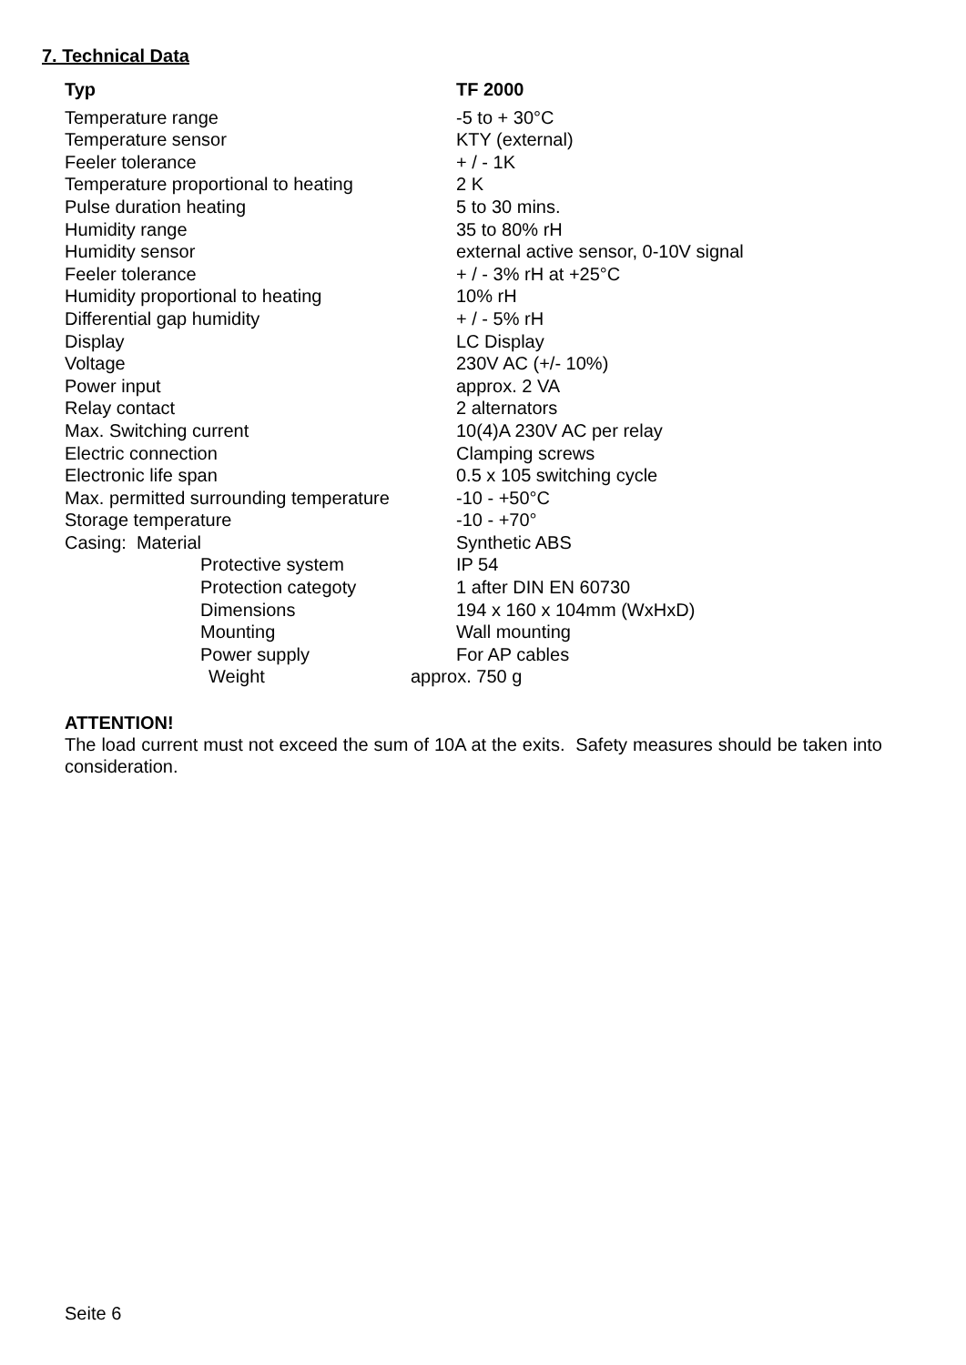7. Technical Data
| Typ | TF 2000 |
| --- | --- |
| Temperature range | -5 to + 30°C |
| Temperature sensor | KTY (external) |
| Feeler tolerance | + / - 1K |
| Temperature proportional to heating | 2 K |
| Pulse duration heating | 5 to 30 mins. |
| Humidity range | 35 to 80% rH |
| Humidity sensor | external active sensor, 0-10V signal |
| Feeler tolerance | + / - 3% rH at +25°C |
| Humidity proportional to heating | 10% rH |
| Differential gap humidity | + / - 5% rH |
| Display | LC Display |
| Voltage | 230V AC (+/- 10%) |
| Power input | approx. 2 VA |
| Relay contact | 2 alternators |
| Max. Switching current | 10(4)A 230V AC per relay |
| Electric connection | Clamping screws |
| Electronic life span | 0.5 x 105 switching cycle |
| Max. permitted surrounding temperature | -10 - +50°C |
| Storage temperature | -10 - +70° |
| Casing: Material | Synthetic ABS |
| Protective system | IP 54 |
| Protection categoty | 1 after DIN EN 60730 |
| Dimensions | 194 x 160 x 104mm (WxHxD) |
| Mounting | Wall mounting |
| Power supply | For AP cables |
| Weight | approx. 750 g |
ATTENTION!
The load current must not exceed the sum of 10A at the exits. Safety measures should be taken into consideration.
Seite 6